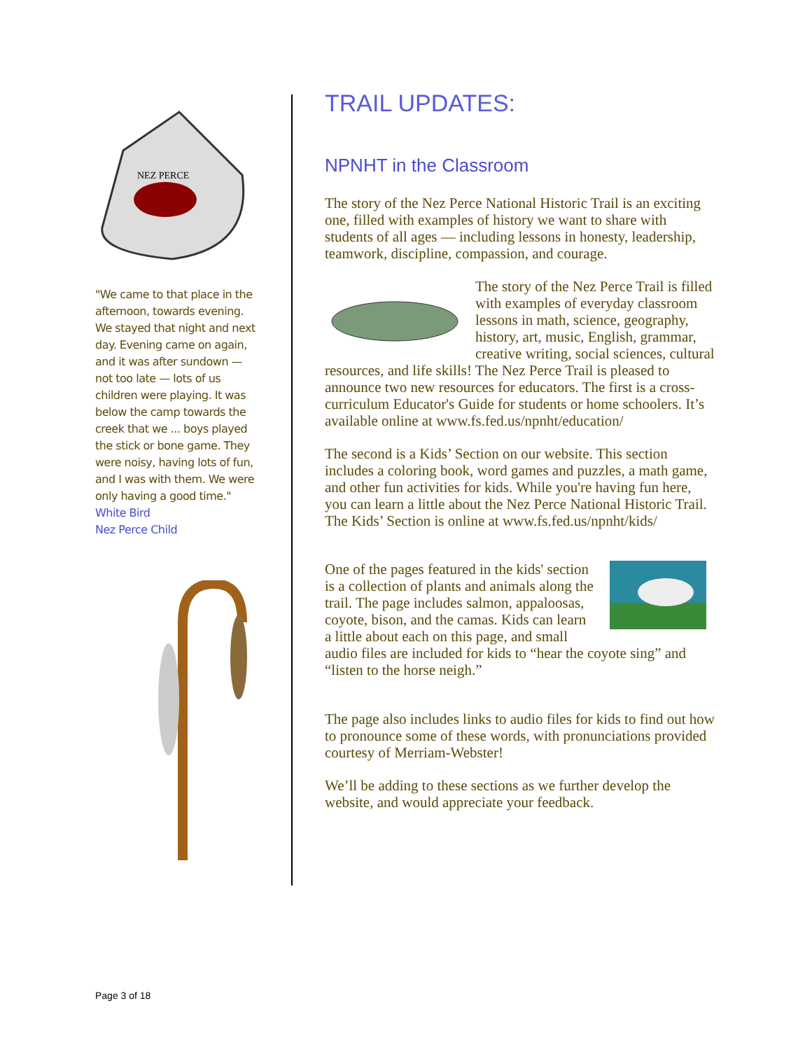NEZ PERCE
"We came to that place in the afternoon, towards evening. We stayed that night and next day. Evening came on again, and it was after sundown — not too late — lots of us children were playing. It was below the camp towards the creek that we ... boys played the stick or bone game. They were noisy, having lots of fun, and I was with them. We were only having a good time."
White Bird
Nez Perce Child
TRAIL UPDATES:
NPNHT in the Classroom
The story of the Nez Perce National Historic Trail is an exciting one, filled with examples of history we want to share with students of all ages — including lessons in honesty, leadership, teamwork, discipline, compassion, and courage.
The story of the Nez Perce Trail is filled with examples of everyday classroom lessons in math, science, geography, history, art, music, English, grammar, creative writing, social sciences, cultural resources, and life skills! The Nez Perce Trail is pleased to announce two new resources for educators. The first is a cross-curriculum Educator's Guide for students or home schoolers. It’s available online at www.fs.fed.us/npnht/education/
The second is a Kids’ Section on our website. This section includes a coloring book, word games and puzzles, a math game, and other fun activities for kids. While you're having fun here, you can learn a little about the Nez Perce National Historic Trail. The Kids’ Section is online at www.fs.fed.us/npnht/kids/
One of the pages featured in the kids' section is a collection of plants and animals along the trail. The page includes salmon, appaloosas, coyote, bison, and the camas. Kids can learn a little about each on this page, and small audio files are included for kids to “hear the coyote sing” and “listen to the horse neigh.”
The page also includes links to audio files for kids to find out how to pronounce some of these words, with pronunciations provided courtesy of Merriam-Webster!
We’ll be adding to these sections as we further develop the website, and would appreciate your feedback.
Page 3 of 18